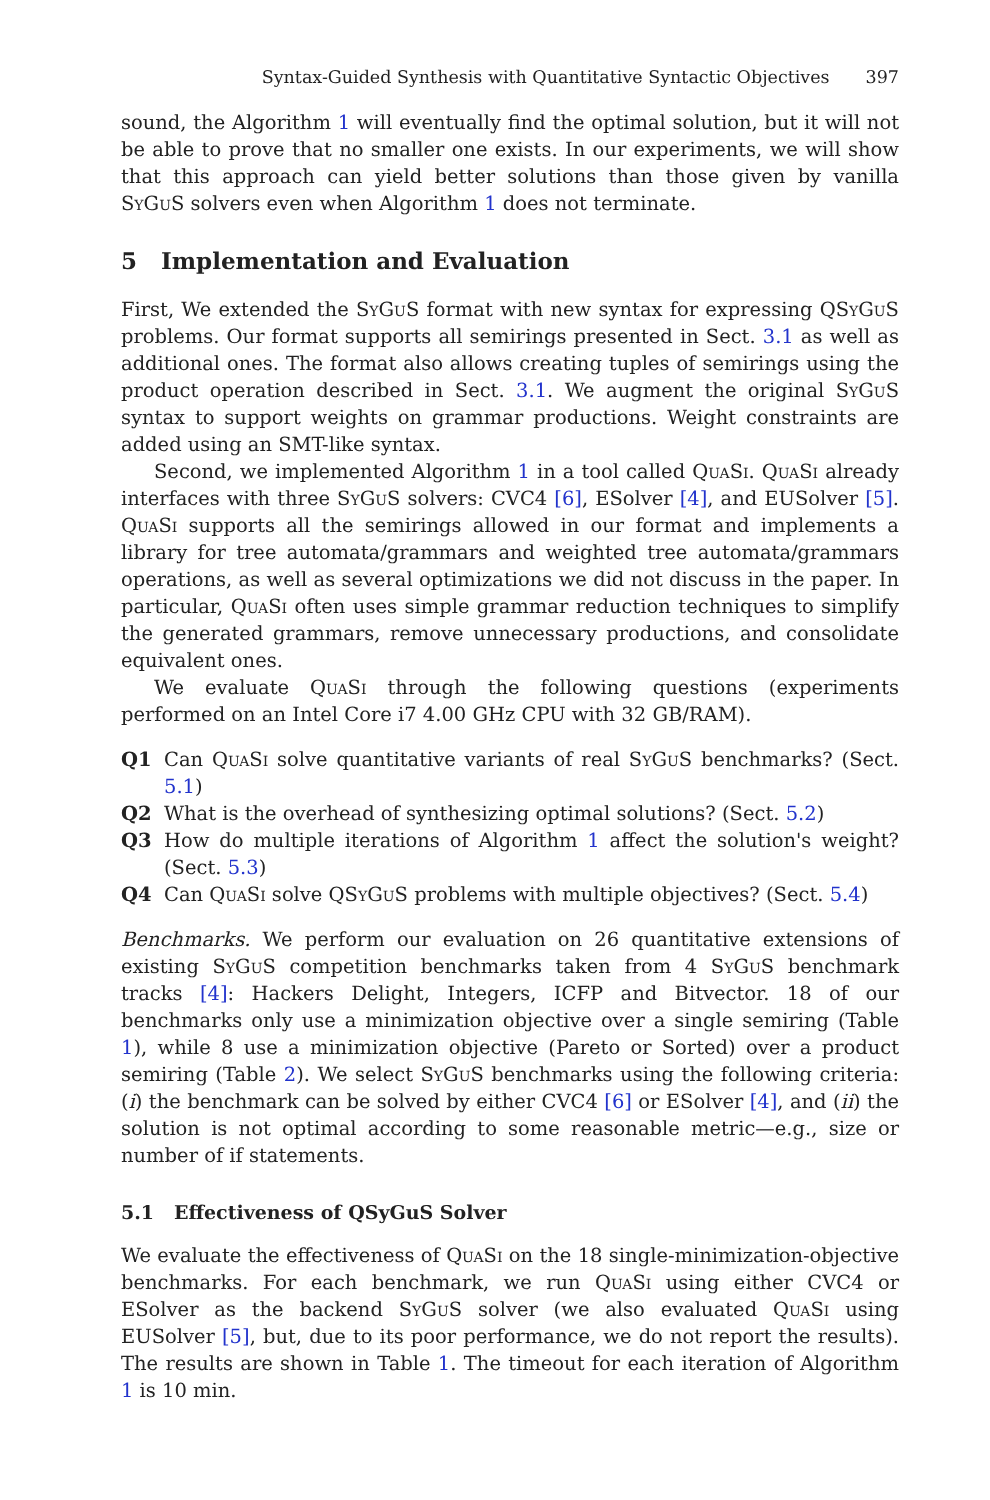Syntax-Guided Synthesis with Quantitative Syntactic Objectives 397
sound, the Algorithm 1 will eventually find the optimal solution, but it will not be able to prove that no smaller one exists. In our experiments, we will show that this approach can yield better solutions than those given by vanilla SyGuS solvers even when Algorithm 1 does not terminate.
5 Implementation and Evaluation
First, We extended the SyGuS format with new syntax for expressing QSyGuS problems. Our format supports all semirings presented in Sect. 3.1 as well as additional ones. The format also allows creating tuples of semirings using the product operation described in Sect. 3.1. We augment the original SyGuS syntax to support weights on grammar productions. Weight constraints are added using an SMT-like syntax.
Second, we implemented Algorithm 1 in a tool called QuaSi. QuaSi already interfaces with three SyGuS solvers: CVC4 [6], ESolver [4], and EUSolver [5]. QuaSi supports all the semirings allowed in our format and implements a library for tree automata/grammars and weighted tree automata/grammars operations, as well as several optimizations we did not discuss in the paper. In particular, QuaSi often uses simple grammar reduction techniques to simplify the generated grammars, remove unnecessary productions, and consolidate equivalent ones.
We evaluate QuaSi through the following questions (experiments performed on an Intel Core i7 4.00 GHz CPU with 32 GB/RAM).
Q1 Can QuaSi solve quantitative variants of real SyGuS benchmarks? (Sect. 5.1)
Q2 What is the overhead of synthesizing optimal solutions? (Sect. 5.2)
Q3 How do multiple iterations of Algorithm 1 affect the solution's weight? (Sect. 5.3)
Q4 Can QuaSi solve QSyGuS problems with multiple objectives? (Sect. 5.4)
Benchmarks. We perform our evaluation on 26 quantitative extensions of existing SyGuS competition benchmarks taken from 4 SyGuS benchmark tracks [4]: Hackers Delight, Integers, ICFP and Bitvector. 18 of our benchmarks only use a minimization objective over a single semiring (Table 1), while 8 use a minimization objective (Pareto or Sorted) over a product semiring (Table 2). We select SyGuS benchmarks using the following criteria: (i) the benchmark can be solved by either CVC4 [6] or ESolver [4], and (ii) the solution is not optimal according to some reasonable metric—e.g., size or number of if statements.
5.1 Effectiveness of QSyGuS Solver
We evaluate the effectiveness of QuaSi on the 18 single-minimization-objective benchmarks. For each benchmark, we run QuaSi using either CVC4 or ESolver as the backend SyGuS solver (we also evaluated QuaSi using EUSolver [5], but, due to its poor performance, we do not report the results). The results are shown in Table 1. The timeout for each iteration of Algorithm 1 is 10 min.